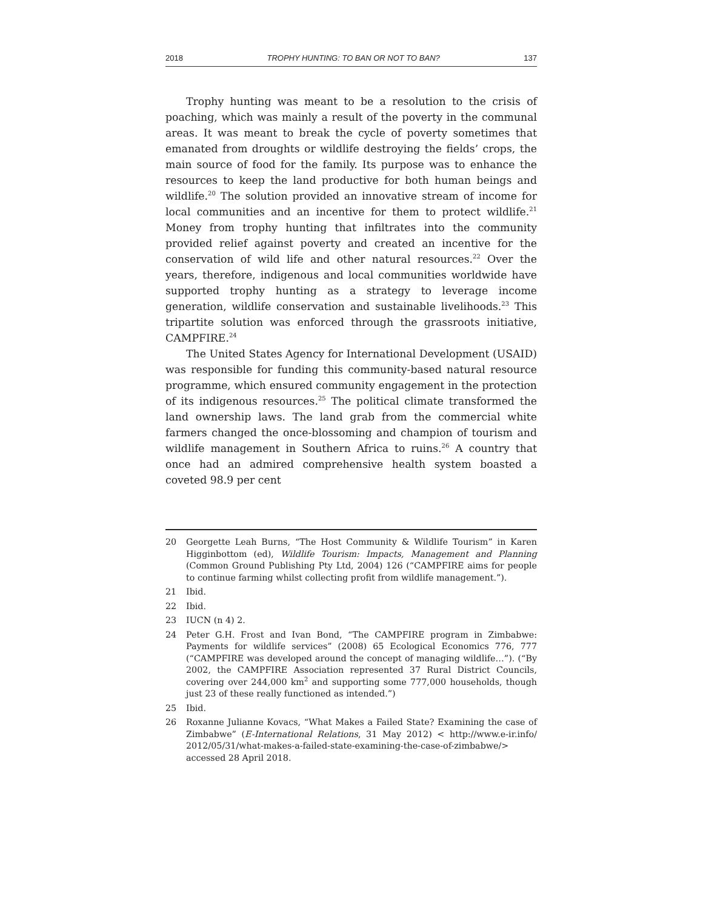2018 TROPHY HUNTING: TO BAN OR NOT TO BAN? 137
Trophy hunting was meant to be a resolution to the crisis of poaching, which was mainly a result of the poverty in the communal areas. It was meant to break the cycle of poverty sometimes that emanated from droughts or wildlife destroying the fields’ crops, the main source of food for the family. Its purpose was to enhance the resources to keep the land productive for both human beings and wildlife.<sup>20</sup> The solution provided an innovative stream of income for local communities and an incentive for them to protect wildlife.<sup>21</sup> Money from trophy hunting that infiltrates into the community provided relief against poverty and created an incentive for the conservation of wild life and other natural resources.<sup>22</sup> Over the years, therefore, indigenous and local communities worldwide have supported trophy hunting as a strategy to leverage income generation, wildlife conservation and sustainable livelihoods.<sup>23</sup> This tripartite solution was enforced through the grassroots initiative, CAMPFIRE.<sup>24</sup>
The United States Agency for International Development (USAID) was responsible for funding this community-based natural resource programme, which ensured community engagement in the protection of its indigenous resources.<sup>25</sup> The political climate transformed the land ownership laws. The land grab from the commercial white farmers changed the once-blossoming and champion of tourism and wildlife management in Southern Africa to ruins.<sup>26</sup> A country that once had an admired comprehensive health system boasted a coveted 98.9 per cent
20 Georgette Leah Burns, “The Host Community & Wildlife Tourism” in Karen Higginbottom (ed), Wildlife Tourism: Impacts, Management and Planning (Common Ground Publishing Pty Ltd, 2004) 126 (“CAMPFIRE aims for people to continue farming whilst collecting profit from wildlife management.”).
21 Ibid.
22 Ibid.
23 IUCN (n 4) 2.
24 Peter G.H. Frost and Ivan Bond, “The CAMPFIRE program in Zimbabwe: Payments for wildlife services” (2008) 65 Ecological Economics 776, 777 (“CAMPFIRE was developed around the concept of managing wildlife…”). (“By 2002, the CAMPFIRE Association represented 37 Rural District Councils, covering over 244,000 km<sup>2</sup> and supporting some 777,000 households, though just 23 of these really functioned as intended.”)
25 Ibid.
26 Roxanne Julianne Kovacs, “What Makes a Failed State? Examining the case of Zimbabwe” (E-International Relations, 31 May 2012) < http://www.e-ir.info/ 2012/05/31/what-makes-a-failed-state-examining-the-case-of-zimbabwe/> accessed 28 April 2018.